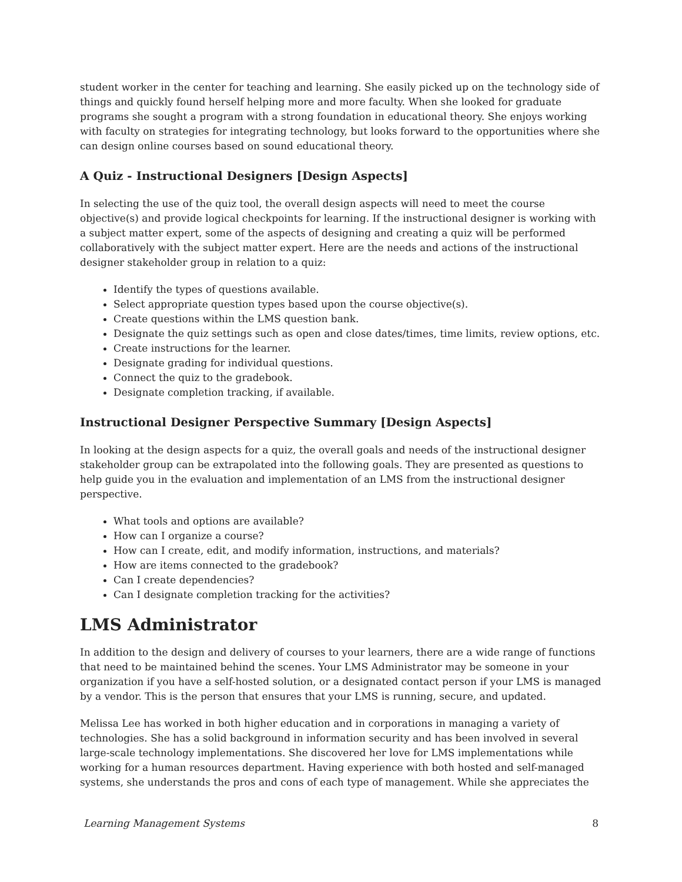student worker in the center for teaching and learning. She easily picked up on the technology side of things and quickly found herself helping more and more faculty. When she looked for graduate programs she sought a program with a strong foundation in educational theory. She enjoys working with faculty on strategies for integrating technology, but looks forward to the opportunities where she can design online courses based on sound educational theory.
A Quiz - Instructional Designers [Design Aspects]
In selecting the use of the quiz tool, the overall design aspects will need to meet the course objective(s) and provide logical checkpoints for learning. If the instructional designer is working with a subject matter expert, some of the aspects of designing and creating a quiz will be performed collaboratively with the subject matter expert. Here are the needs and actions of the instructional designer stakeholder group in relation to a quiz:
Identify the types of questions available.
Select appropriate question types based upon the course objective(s).
Create questions within the LMS question bank.
Designate the quiz settings such as open and close dates/times, time limits, review options, etc.
Create instructions for the learner.
Designate grading for individual questions.
Connect the quiz to the gradebook.
Designate completion tracking, if available.
Instructional Designer Perspective Summary [Design Aspects]
In looking at the design aspects for a quiz, the overall goals and needs of the instructional designer stakeholder group can be extrapolated into the following goals. They are presented as questions to help guide you in the evaluation and implementation of an LMS from the instructional designer perspective.
What tools and options are available?
How can I organize a course?
How can I create, edit, and modify information, instructions, and materials?
How are items connected to the gradebook?
Can I create dependencies?
Can I designate completion tracking for the activities?
LMS Administrator
In addition to the design and delivery of courses to your learners, there are a wide range of functions that need to be maintained behind the scenes. Your LMS Administrator may be someone in your organization if you have a self-hosted solution, or a designated contact person if your LMS is managed by a vendor. This is the person that ensures that your LMS is running, secure, and updated.
Melissa Lee has worked in both higher education and in corporations in managing a variety of technologies. She has a solid background in information security and has been involved in several large-scale technology implementations. She discovered her love for LMS implementations while working for a human resources department. Having experience with both hosted and self-managed systems, she understands the pros and cons of each type of management. While she appreciates the
Learning Management Systems 8